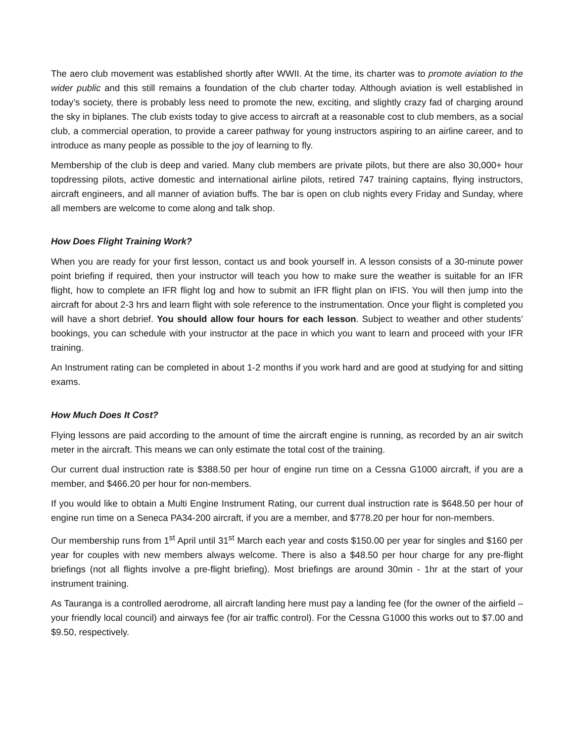The aero club movement was established shortly after WWII. At the time, its charter was to promote aviation to the wider public and this still remains a foundation of the club charter today. Although aviation is well established in today’s society, there is probably less need to promote the new, exciting, and slightly crazy fad of charging around the sky in biplanes. The club exists today to give access to aircraft at a reasonable cost to club members, as a social club, a commercial operation, to provide a career pathway for young instructors aspiring to an airline career, and to introduce as many people as possible to the joy of learning to fly.
Membership of the club is deep and varied. Many club members are private pilots, but there are also 30,000+ hour topdressing pilots, active domestic and international airline pilots, retired 747 training captains, flying instructors, aircraft engineers, and all manner of aviation buffs. The bar is open on club nights every Friday and Sunday, where all members are welcome to come along and talk shop.
How Does Flight Training Work?
When you are ready for your first lesson, contact us and book yourself in. A lesson consists of a 30-minute power point briefing if required, then your instructor will teach you how to make sure the weather is suitable for an IFR flight, how to complete an IFR flight log and how to submit an IFR flight plan on IFIS. You will then jump into the aircraft for about 2-3 hrs and learn flight with sole reference to the instrumentation. Once your flight is completed you will have a short debrief. You should allow four hours for each lesson. Subject to weather and other students’ bookings, you can schedule with your instructor at the pace in which you want to learn and proceed with your IFR training.
An Instrument rating can be completed in about 1-2 months if you work hard and are good at studying for and sitting exams.
How Much Does It Cost?
Flying lessons are paid according to the amount of time the aircraft engine is running, as recorded by an air switch meter in the aircraft. This means we can only estimate the total cost of the training.
Our current dual instruction rate is $388.50 per hour of engine run time on a Cessna G1000 aircraft, if you are a member, and $466.20 per hour for non-members.
If you would like to obtain a Multi Engine Instrument Rating, our current dual instruction rate is $648.50 per hour of engine run time on a Seneca PA34-200 aircraft, if you are a member, and $778.20 per hour for non-members.
Our membership runs from 1<sup>st</sup> April until 31<sup>st</sup> March each year and costs $150.00 per year for singles and $160 per year for couples with new members always welcome. There is also a $48.50 per hour charge for any pre-flight briefings (not all flights involve a pre-flight briefing). Most briefings are around 30min - 1hr at the start of your instrument training.
As Tauranga is a controlled aerodrome, all aircraft landing here must pay a landing fee (for the owner of the airfield – your friendly local council) and airways fee (for air traffic control). For the Cessna G1000 this works out to $7.00 and $9.50, respectively.